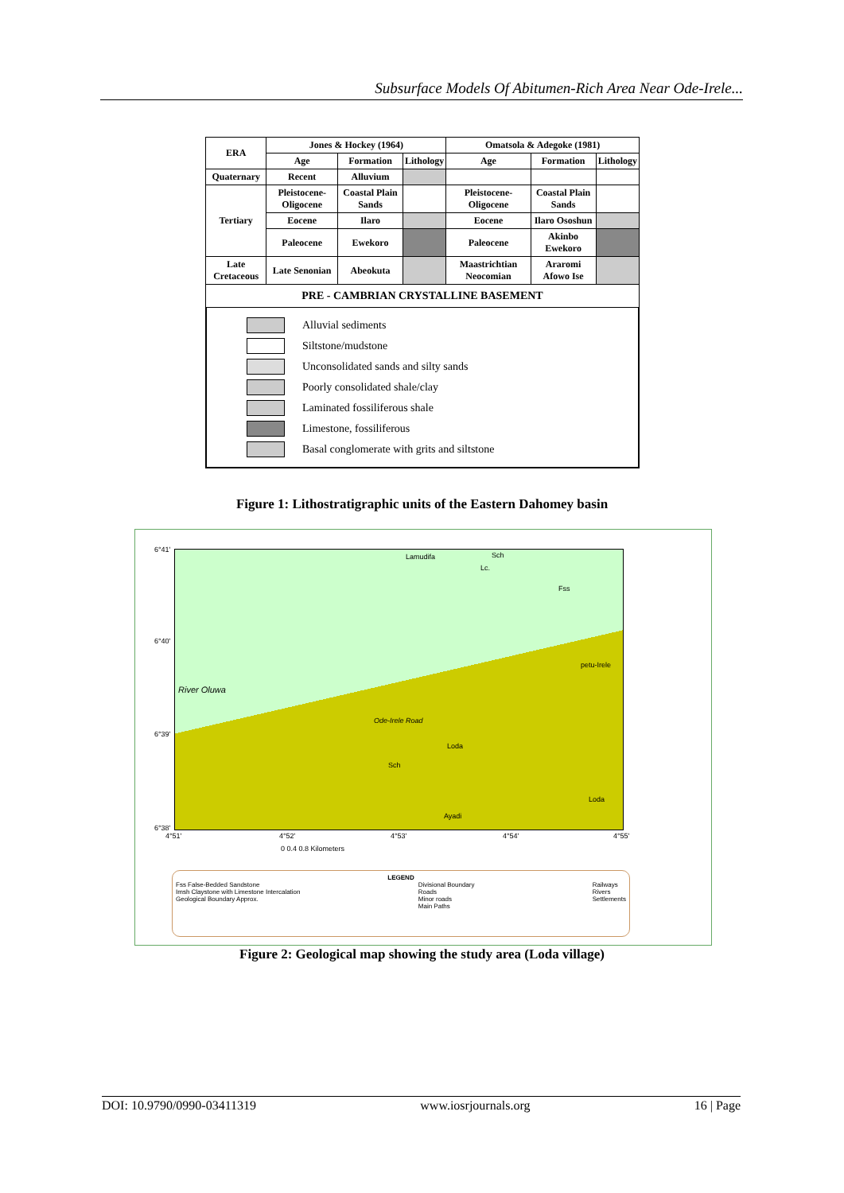Subsurface Models Of Abitumen-Rich Area Near Ode-Irele...
| ERA | Jones & Hockey (1964) | | | Omatsola & Adegoke (1981) | | |
| --- | --- | --- | --- | --- | --- | --- |
| | Age | Formation | Lithology | Age | Formation | Lithology |
| Quaternary | Recent | Alluvium | | | | |
| Tertiary | Pleistocene-Oligocene | Coastal Plain Sands | | Pleistocene-Oligocene | Coastal Plain Sands | |
| | Eocene | Ilaro | | Eocene | Ilaro Ososhun | |
| | Paleocene | Ewekoro | | Paleocene | Akinbo Ewekoro | |
| Late Cretaceous | Late Senonian | Abeokuta | | Maastrichtian Neocomian | Araromi Afowo Ise | |
| PRE - CAMBRIAN CRYSTALLINE BASEMENT | | | | | | |
Alluvial sediments
Siltstone/mudstone
Unconsolidated sands and silty sands
Poorly consolidated shale/clay
Laminated fossiliferous shale
Limestone, fossiliferous
Basal conglomerate with grits and siltstone
Figure 1: Lithostratigraphic units of the Eastern Dahomey basin
Lamudifa Sch
Lc.
Fss
petu-Irele
River Oluwa
Ode-Irele Road
Loda
Sch
Loda
Ayadi
6°41'
6°40'
6°39'
6°38'
4°51' 4°52' 4°53' 4°54' 4°55'
0 0.4 0.8 Kilometers
LEGEND
Fss False-Bedded Sandstone
Imsh Claystone with Limestone Intercalation
Geological Boundary Approx.
Divisional Boundary
Roads
Minor roads
Main Paths
Railways
Rivers
Settlements
Figure 2: Geological map showing the study area (Loda village)
DOI: 10.9790/0990-03411319 www.iosrjournals.org 16 | Page